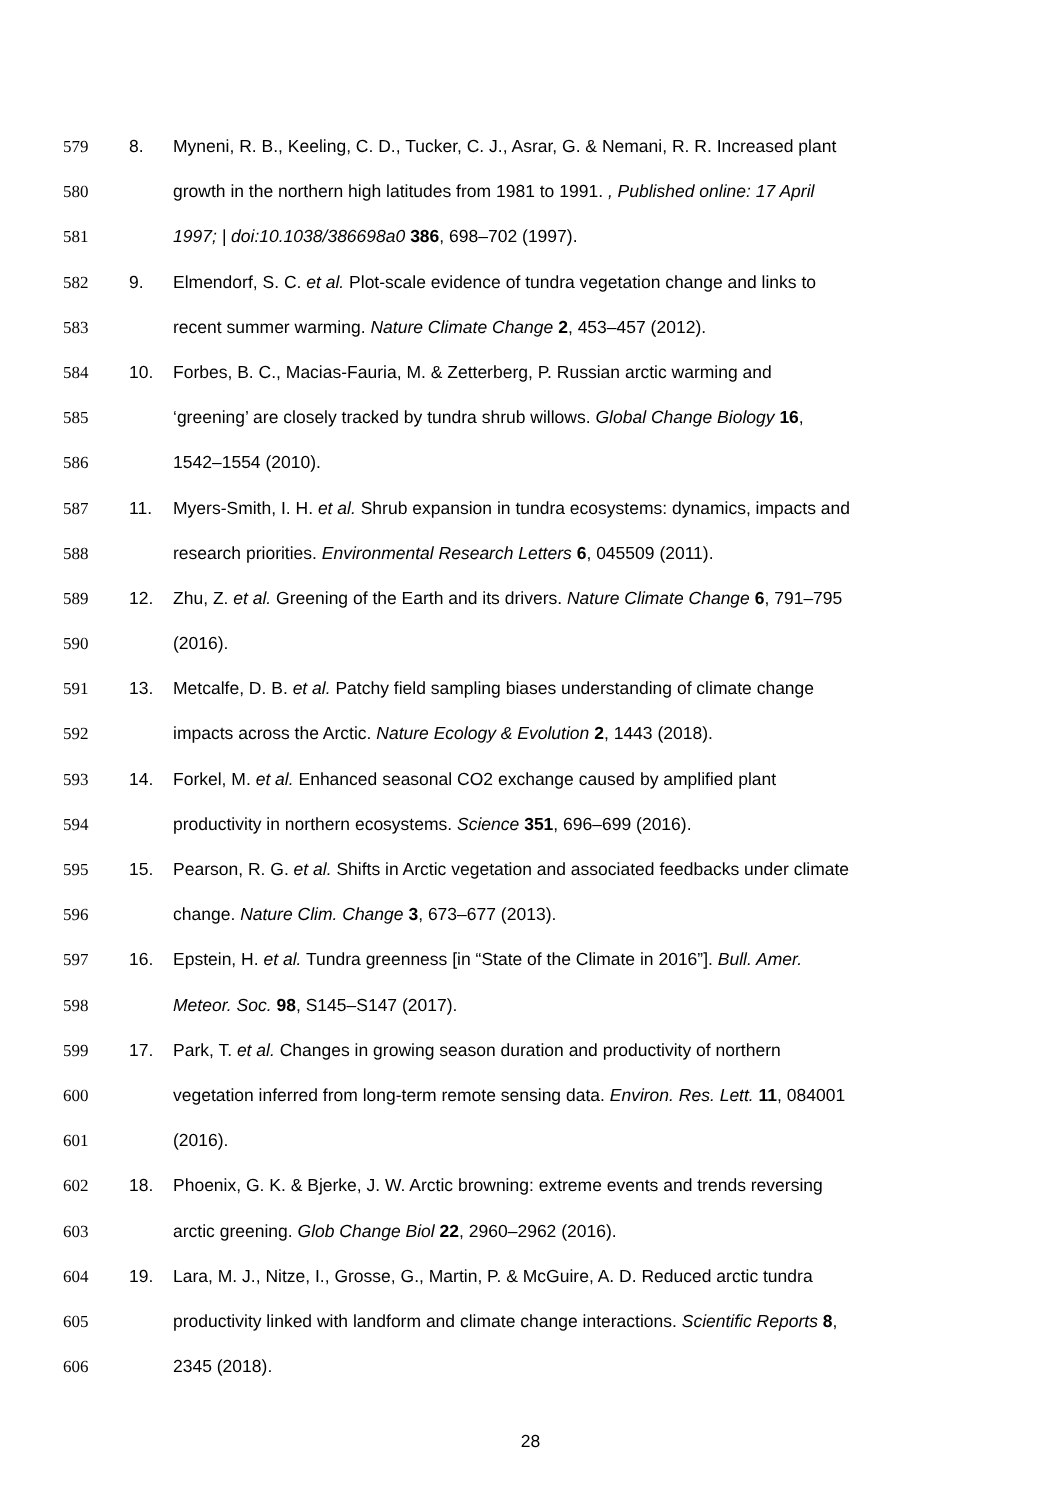579 8. Myneni, R. B., Keeling, C. D., Tucker, C. J., Asrar, G. & Nemani, R. R. Increased plant
580 growth in the northern high latitudes from 1981 to 1991. , Published online: 17 April
581 1997; | doi:10.1038/386698a0 386, 698–702 (1997).
582 9. Elmendorf, S. C. et al. Plot-scale evidence of tundra vegetation change and links to
583 recent summer warming. Nature Climate Change 2, 453–457 (2012).
584 10. Forbes, B. C., Macias-Fauria, M. & Zetterberg, P. Russian arctic warming and
585 ‘greening’ are closely tracked by tundra shrub willows. Global Change Biology 16,
586 1542–1554 (2010).
587 11. Myers-Smith, I. H. et al. Shrub expansion in tundra ecosystems: dynamics, impacts and
588 research priorities. Environmental Research Letters 6, 045509 (2011).
589 12. Zhu, Z. et al. Greening of the Earth and its drivers. Nature Climate Change 6, 791–795
590 (2016).
591 13. Metcalfe, D. B. et al. Patchy field sampling biases understanding of climate change
592 impacts across the Arctic. Nature Ecology & Evolution 2, 1443 (2018).
593 14. Forkel, M. et al. Enhanced seasonal CO2 exchange caused by amplified plant
594 productivity in northern ecosystems. Science 351, 696–699 (2016).
595 15. Pearson, R. G. et al. Shifts in Arctic vegetation and associated feedbacks under climate
596 change. Nature Clim. Change 3, 673–677 (2013).
597 16. Epstein, H. et al. Tundra greenness [in “State of the Climate in 2016”]. Bull. Amer.
598 Meteor. Soc. 98, S145–S147 (2017).
599 17. Park, T. et al. Changes in growing season duration and productivity of northern
600 vegetation inferred from long-term remote sensing data. Environ. Res. Lett. 11, 084001
601 (2016).
602 18. Phoenix, G. K. & Bjerke, J. W. Arctic browning: extreme events and trends reversing
603 arctic greening. Glob Change Biol 22, 2960–2962 (2016).
604 19. Lara, M. J., Nitze, I., Grosse, G., Martin, P. & McGuire, A. D. Reduced arctic tundra
605 productivity linked with landform and climate change interactions. Scientific Reports 8,
606 2345 (2018).
28